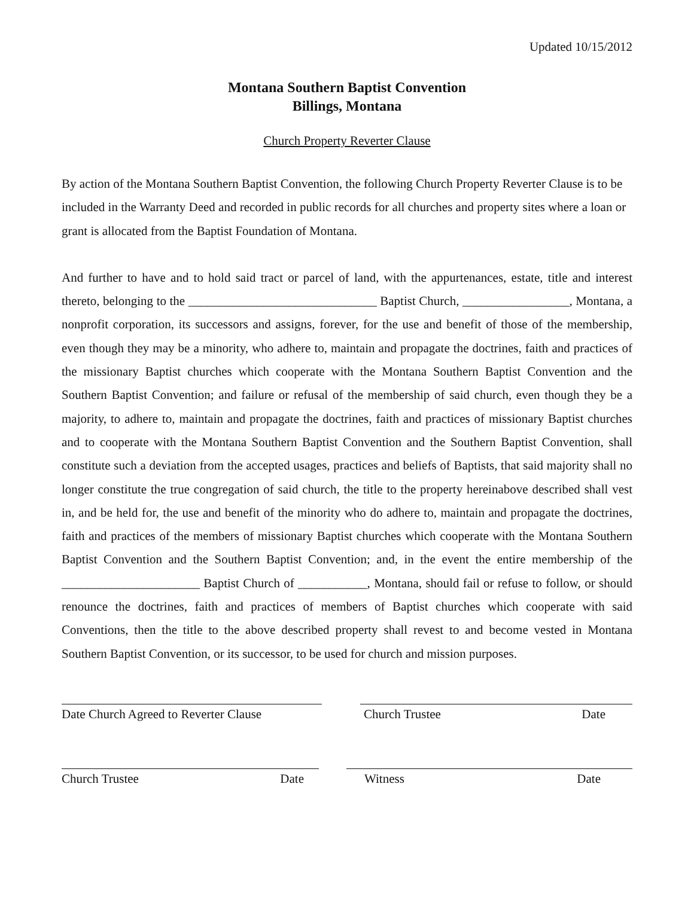Updated 10/15/2012
Montana Southern Baptist Convention
Billings, Montana
Church Property Reverter Clause
By action of the Montana Southern Baptist Convention, the following Church Property Reverter Clause is to be included in the Warranty Deed and recorded in public records for all churches and property sites where a loan or grant is allocated from the Baptist Foundation of Montana.
And further to have and to hold said tract or parcel of land, with the appurtenances, estate, title and interest thereto, belonging to the ______________________________ Baptist Church, _________________, Montana, a nonprofit corporation, its successors and assigns, forever, for the use and benefit of those of the membership, even though they may be a minority, who adhere to, maintain and propagate the doctrines, faith and practices of the missionary Baptist churches which cooperate with the Montana Southern Baptist Convention and the Southern Baptist Convention; and failure or refusal of the membership of said church, even though they be a majority, to adhere to, maintain and propagate the doctrines, faith and practices of missionary Baptist churches and to cooperate with the Montana Southern Baptist Convention and the Southern Baptist Convention, shall constitute such a deviation from the accepted usages, practices and beliefs of Baptists, that said majority shall no longer constitute the true congregation of said church, the title to the property hereinabove described shall vest in, and be held for, the use and benefit of the minority who do adhere to, maintain and propagate the doctrines, faith and practices of the members of missionary Baptist churches which cooperate with the Montana Southern Baptist Convention and the Southern Baptist Convention; and, in the event the entire membership of the ______________________ Baptist Church of ___________, Montana, should fail or refuse to follow, or should renounce the doctrines, faith and practices of members of Baptist churches which cooperate with said Conventions, then the title to the above described property shall revest to and become vested in Montana Southern Baptist Convention, or its successor, to be used for church and mission purposes.
Date Church Agreed to Reverter Clause
Church Trustee Date
Church Trustee Date Witness Date